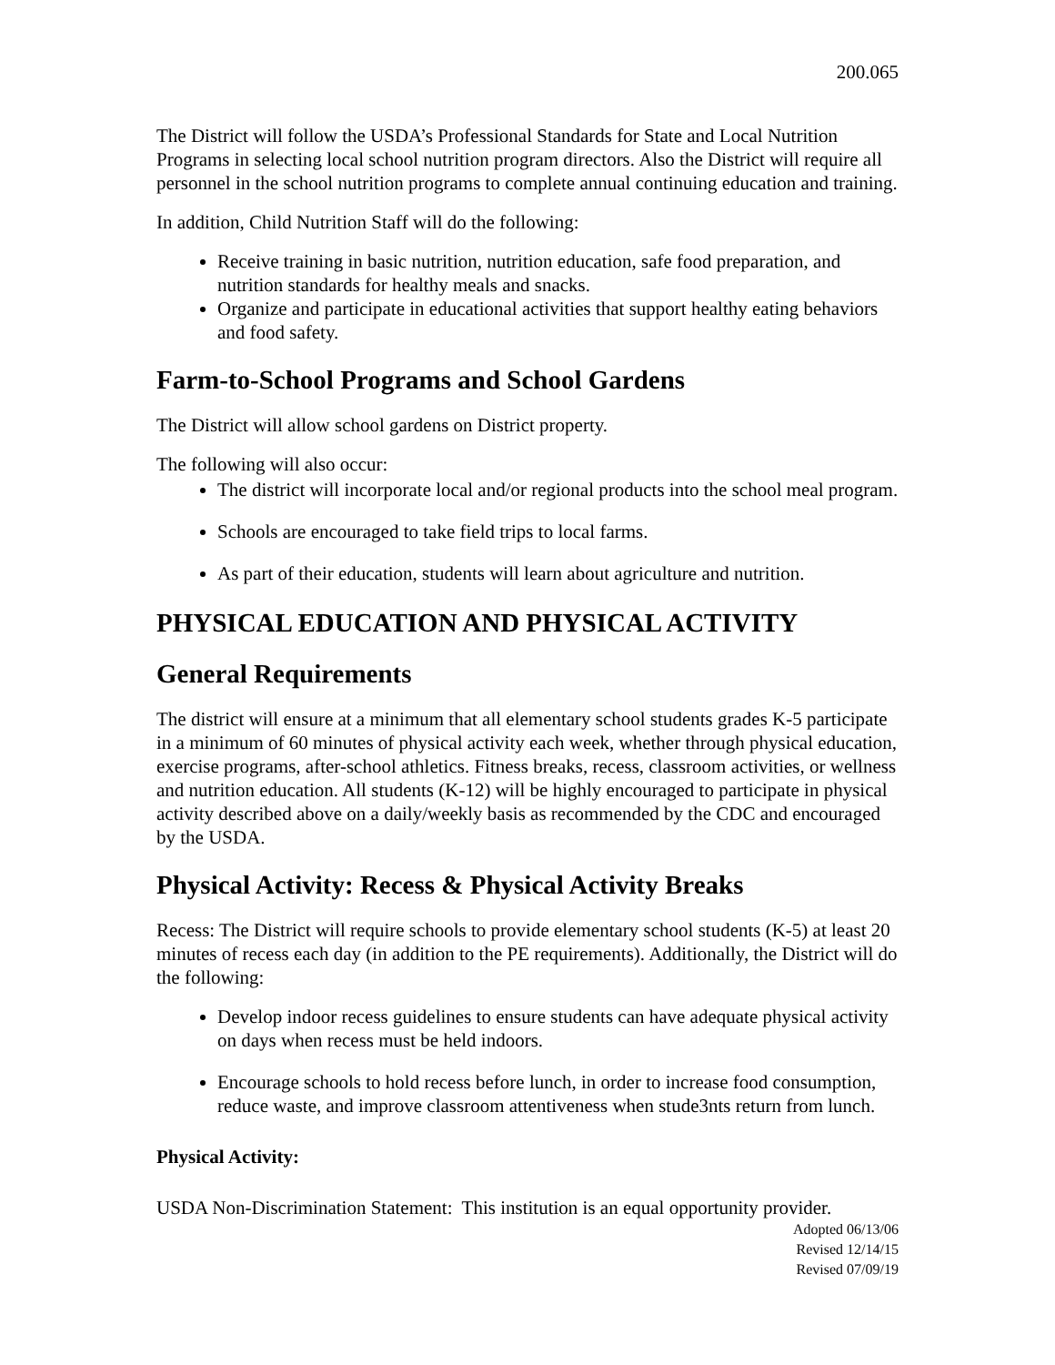200.065
The District will follow the USDA’s Professional Standards for State and Local Nutrition Programs in selecting local school nutrition program directors. Also the District will require all personnel in the school nutrition programs to complete annual continuing education and training.
In addition, Child Nutrition Staff will do the following:
Receive training in basic nutrition, nutrition education, safe food preparation, and nutrition standards for healthy meals and snacks.
Organize and participate in educational activities that support healthy eating behaviors and food safety.
Farm-to-School Programs and School Gardens
The District will allow school gardens on District property.
The following will also occur:
The district will incorporate local and/or regional products into the school meal program.
Schools are encouraged to take field trips to local farms.
As part of their education, students will learn about agriculture and nutrition.
PHYSICAL EDUCATION AND PHYSICAL ACTIVITY
General Requirements
The district will ensure at a minimum that all elementary school students grades K-5 participate in a minimum of 60 minutes of physical activity each week, whether through physical education, exercise programs, after-school athletics. Fitness breaks, recess, classroom activities, or wellness and nutrition education. All students (K-12) will be highly encouraged to participate in physical activity described above on a daily/weekly basis as recommended by the CDC and encouraged by the USDA.
Physical Activity: Recess & Physical Activity Breaks
Recess: The District will require schools to provide elementary school students (K-5) at least 20 minutes of recess each day (in addition to the PE requirements). Additionally, the District will do the following:
Develop indoor recess guidelines to ensure students can have adequate physical activity on days when recess must be held indoors.
Encourage schools to hold recess before lunch, in order to increase food consumption, reduce waste, and improve classroom attentiveness when stude3nts return from lunch.
Physical Activity:
USDA Non-Discrimination Statement: This institution is an equal opportunity provider.
Adopted 06/13/06
Revised 12/14/15
Revised 07/09/19